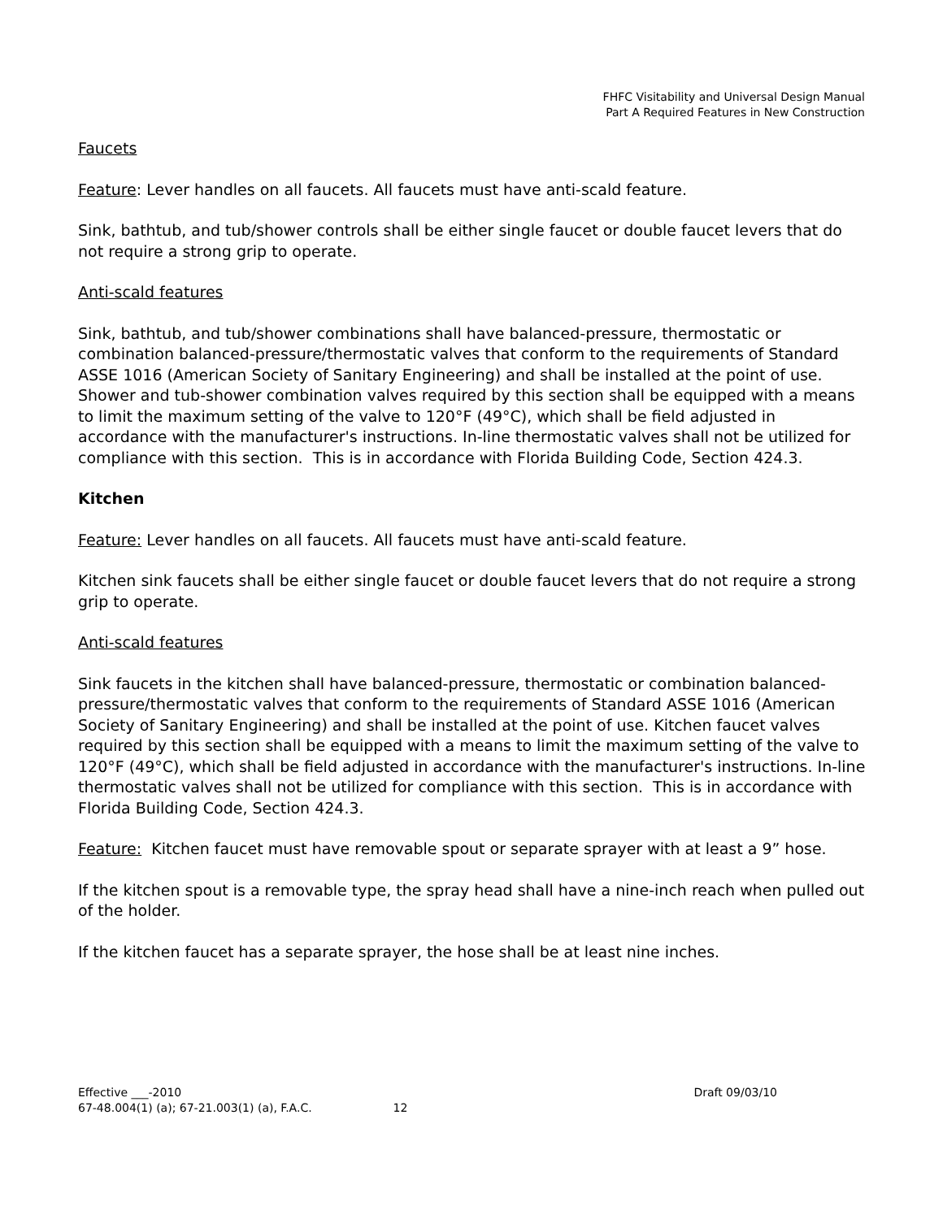FHFC Visitability and Universal Design Manual
Part A Required Features in New Construction
Faucets
Feature: Lever handles on all faucets. All faucets must have anti-scald feature.
Sink, bathtub, and tub/shower controls shall be either single faucet or double faucet levers that do not require a strong grip to operate.
Anti-scald features
Sink, bathtub, and tub/shower combinations shall have balanced-pressure, thermostatic or combination balanced-pressure/thermostatic valves that conform to the requirements of Standard ASSE 1016 (American Society of Sanitary Engineering) and shall be installed at the point of use. Shower and tub-shower combination valves required by this section shall be equipped with a means to limit the maximum setting of the valve to 120°F (49°C), which shall be field adjusted in accordance with the manufacturer's instructions. In-line thermostatic valves shall not be utilized for compliance with this section. This is in accordance with Florida Building Code, Section 424.3.
Kitchen
Feature: Lever handles on all faucets. All faucets must have anti-scald feature.
Kitchen sink faucets shall be either single faucet or double faucet levers that do not require a strong grip to operate.
Anti-scald features
Sink faucets in the kitchen shall have balanced-pressure, thermostatic or combination balanced-pressure/thermostatic valves that conform to the requirements of Standard ASSE 1016 (American Society of Sanitary Engineering) and shall be installed at the point of use. Kitchen faucet valves required by this section shall be equipped with a means to limit the maximum setting of the valve to 120°F (49°C), which shall be field adjusted in accordance with the manufacturer's instructions. In-line thermostatic valves shall not be utilized for compliance with this section. This is in accordance with Florida Building Code, Section 424.3.
Feature: Kitchen faucet must have removable spout or separate sprayer with at least a 9” hose.
If the kitchen spout is a removable type, the spray head shall have a nine-inch reach when pulled out of the holder.
If the kitchen faucet has a separate sprayer, the hose shall be at least nine inches.
Effective ___-2010 Draft 09/03/10
67-48.004(1) (a); 67-21.003(1) (a), F.A.C. 12